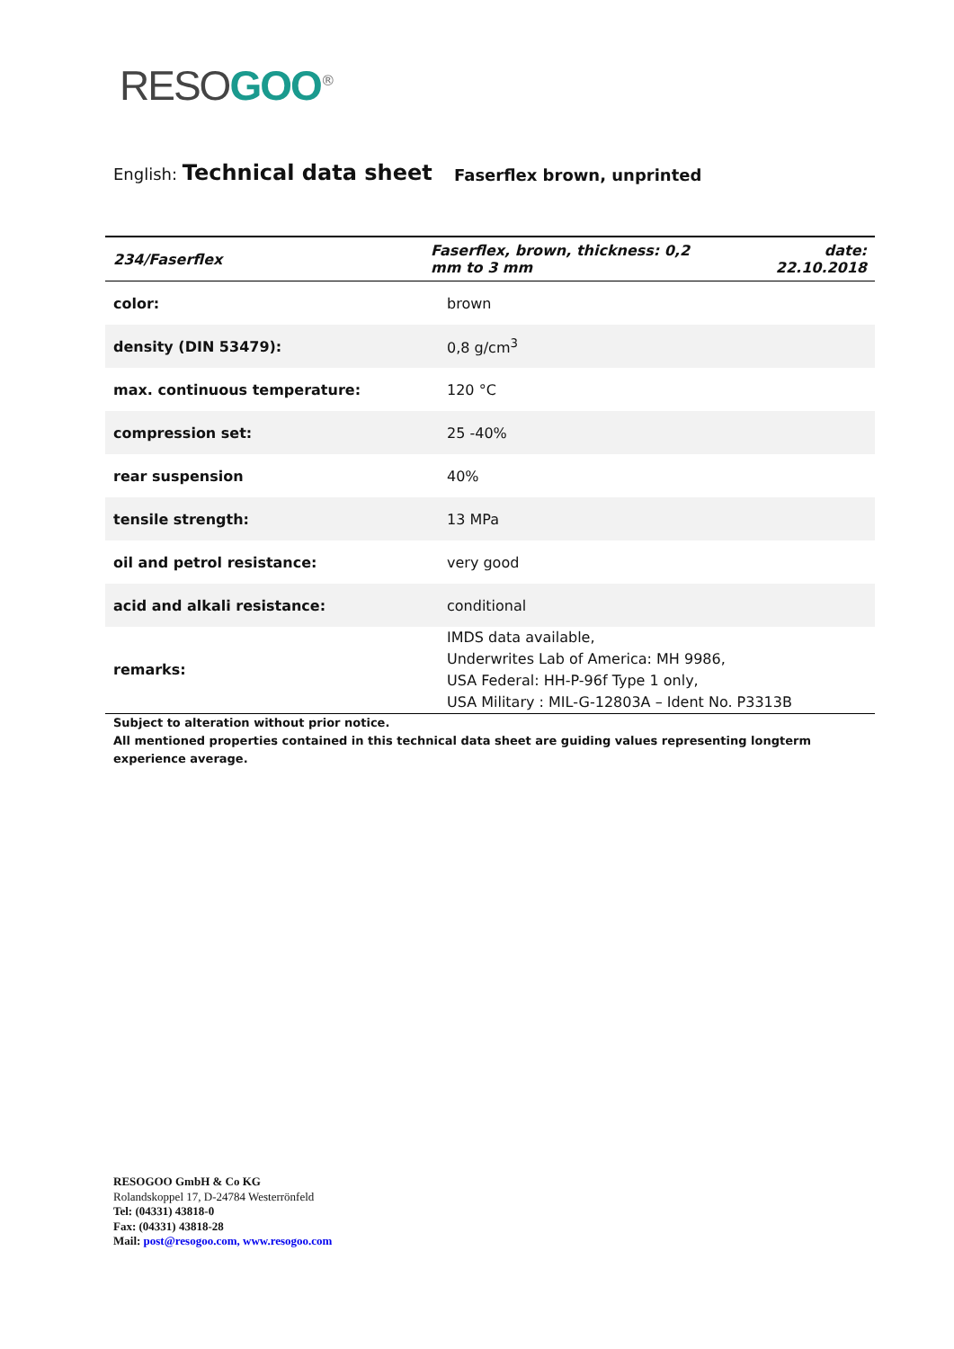RESO GOO<sup>®</sup>
English: Technical data sheet Faserflex brown, unprinted
| 234/Faserflex | Faserflex, brown, thickness: 0,2 mm to 3 mm | date: 22.10.2018 |
| color: | brown | |
| density (DIN 53479): | 0,8 g/cm<sup>3</sup> | |
| max. continuous temperature: | 120 °C | |
| compression set: | 25 -40% | |
| rear suspension | 40% | |
| tensile strength: | 13 MPa | |
| oil and petrol resistance: | very good | |
| acid and alkali resistance: | conditional | |
| remarks: | IMDS data available, Underwrites Lab of America: MH 9986, USA Federal: HH-P-96f Type 1 only, USA Military : MIL-G-12803A – Ident No. P3313B | |
Subject to alteration without prior notice.
All mentioned properties contained in this technical data sheet are guiding values representing longterm experience average.
RESOGOO GmbH & Co KG
Rolandskoppel 17, D-24784 Westerrönfeld
Tel: (04331) 43818-0
Fax: (04331) 43818-28
Mail: post@resogoo.com, www.resogoo.com